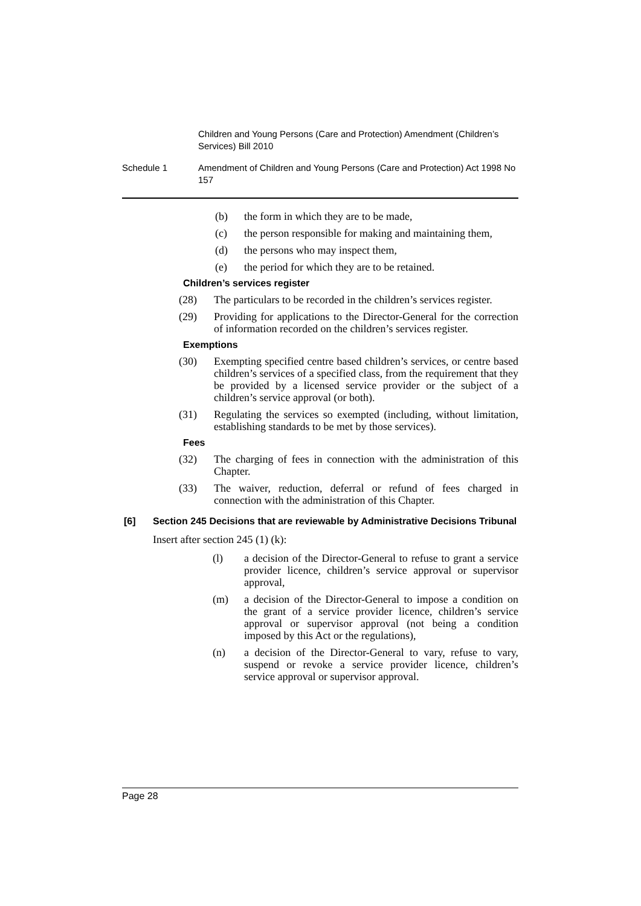Children and Young Persons (Care and Protection) Amendment (Children’s Services) Bill 2010
Schedule 1 Amendment of Children and Young Persons (Care and Protection) Act 1998 No 157
(b) the form in which they are to be made,
(c) the person responsible for making and maintaining them,
(d) the persons who may inspect them,
(e) the period for which they are to be retained.
Children’s services register
(28) The particulars to be recorded in the children’s services register.
(29) Providing for applications to the Director-General for the correction of information recorded on the children’s services register.
Exemptions
(30) Exempting specified centre based children’s services, or centre based children’s services of a specified class, from the requirement that they be provided by a licensed service provider or the subject of a children’s service approval (or both).
(31) Regulating the services so exempted (including, without limitation, establishing standards to be met by those services).
Fees
(32) The charging of fees in connection with the administration of this Chapter.
(33) The waiver, reduction, deferral or refund of fees charged in connection with the administration of this Chapter.
[6] Section 245 Decisions that are reviewable by Administrative Decisions Tribunal
Insert after section 245 (1) (k):
(l) a decision of the Director-General to refuse to grant a service provider licence, children’s service approval or supervisor approval,
(m) a decision of the Director-General to impose a condition on the grant of a service provider licence, children’s service approval or supervisor approval (not being a condition imposed by this Act or the regulations),
(n) a decision of the Director-General to vary, refuse to vary, suspend or revoke a service provider licence, children’s service approval or supervisor approval.
Page 28